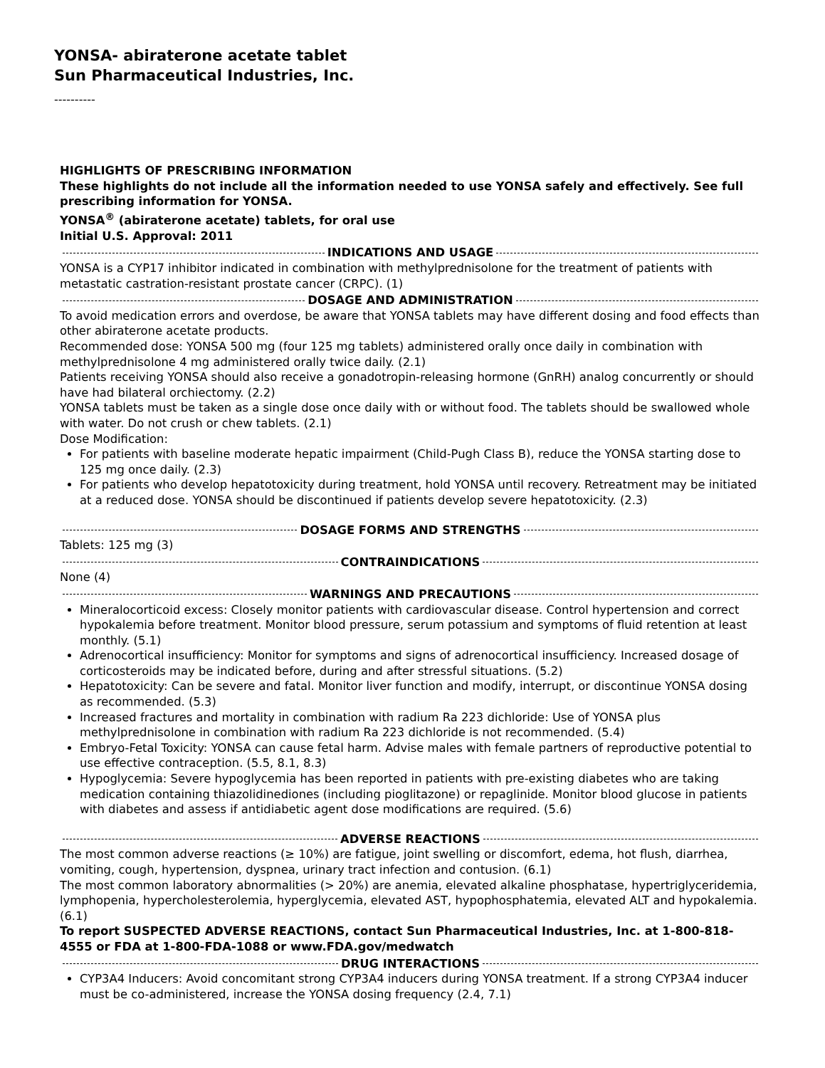YONSA- abiraterone acetate tablet
Sun Pharmaceutical Industries, Inc.
----------
HIGHLIGHTS OF PRESCRIBING INFORMATION
These highlights do not include all the information needed to use YONSA safely and effectively. See full prescribing information for YONSA.
YONSA<sup>®</sup> (abiraterone acetate) tablets, for oral use
Initial U.S. Approval: 2011
INDICATIONS AND USAGE
YONSA is a CYP17 inhibitor indicated in combination with methylprednisolone for the treatment of patients with metastatic castration-resistant prostate cancer (CRPC). (1)
DOSAGE AND ADMINISTRATION
To avoid medication errors and overdose, be aware that YONSA tablets may have different dosing and food effects than other abiraterone acetate products.
Recommended dose: YONSA 500 mg (four 125 mg tablets) administered orally once daily in combination with methylprednisolone 4 mg administered orally twice daily. (2.1)
Patients receiving YONSA should also receive a gonadotropin-releasing hormone (GnRH) analog concurrently or should have had bilateral orchiectomy. (2.2)
YONSA tablets must be taken as a single dose once daily with or without food. The tablets should be swallowed whole with water. Do not crush or chew tablets. (2.1)
Dose Modification:
For patients with baseline moderate hepatic impairment (Child-Pugh Class B), reduce the YONSA starting dose to 125 mg once daily. (2.3)
For patients who develop hepatotoxicity during treatment, hold YONSA until recovery. Retreatment may be initiated at a reduced dose. YONSA should be discontinued if patients develop severe hepatotoxicity. (2.3)
DOSAGE FORMS AND STRENGTHS
Tablets: 125 mg (3)
CONTRAINDICATIONS
None (4)
WARNINGS AND PRECAUTIONS
Mineralocorticoid excess: Closely monitor patients with cardiovascular disease. Control hypertension and correct hypokalemia before treatment. Monitor blood pressure, serum potassium and symptoms of fluid retention at least monthly. (5.1)
Adrenocortical insufficiency: Monitor for symptoms and signs of adrenocortical insufficiency. Increased dosage of corticosteroids may be indicated before, during and after stressful situations. (5.2)
Hepatotoxicity: Can be severe and fatal. Monitor liver function and modify, interrupt, or discontinue YONSA dosing as recommended. (5.3)
Increased fractures and mortality in combination with radium Ra 223 dichloride: Use of YONSA plus methylprednisolone in combination with radium Ra 223 dichloride is not recommended. (5.4)
Embryo-Fetal Toxicity: YONSA can cause fetal harm. Advise males with female partners of reproductive potential to use effective contraception. (5.5, 8.1, 8.3)
Hypoglycemia: Severe hypoglycemia has been reported in patients with pre-existing diabetes who are taking medication containing thiazolidinediones (including pioglitazone) or repaglinide. Monitor blood glucose in patients with diabetes and assess if antidiabetic agent dose modifications are required. (5.6)
ADVERSE REACTIONS
The most common adverse reactions (≥ 10%) are fatigue, joint swelling or discomfort, edema, hot flush, diarrhea, vomiting, cough, hypertension, dyspnea, urinary tract infection and contusion. (6.1)
The most common laboratory abnormalities (> 20%) are anemia, elevated alkaline phosphatase, hypertriglyceridemia, lymphopenia, hypercholesterolemia, hyperglycemia, elevated AST, hypophosphatemia, elevated ALT and hypokalemia. (6.1)
To report SUSPECTED ADVERSE REACTIONS, contact Sun Pharmaceutical Industries, Inc. at 1-800-818-4555 or FDA at 1-800-FDA-1088 or www.FDA.gov/medwatch
DRUG INTERACTIONS
CYP3A4 Inducers: Avoid concomitant strong CYP3A4 inducers during YONSA treatment. If a strong CYP3A4 inducer must be co-administered, increase the YONSA dosing frequency (2.4, 7.1)